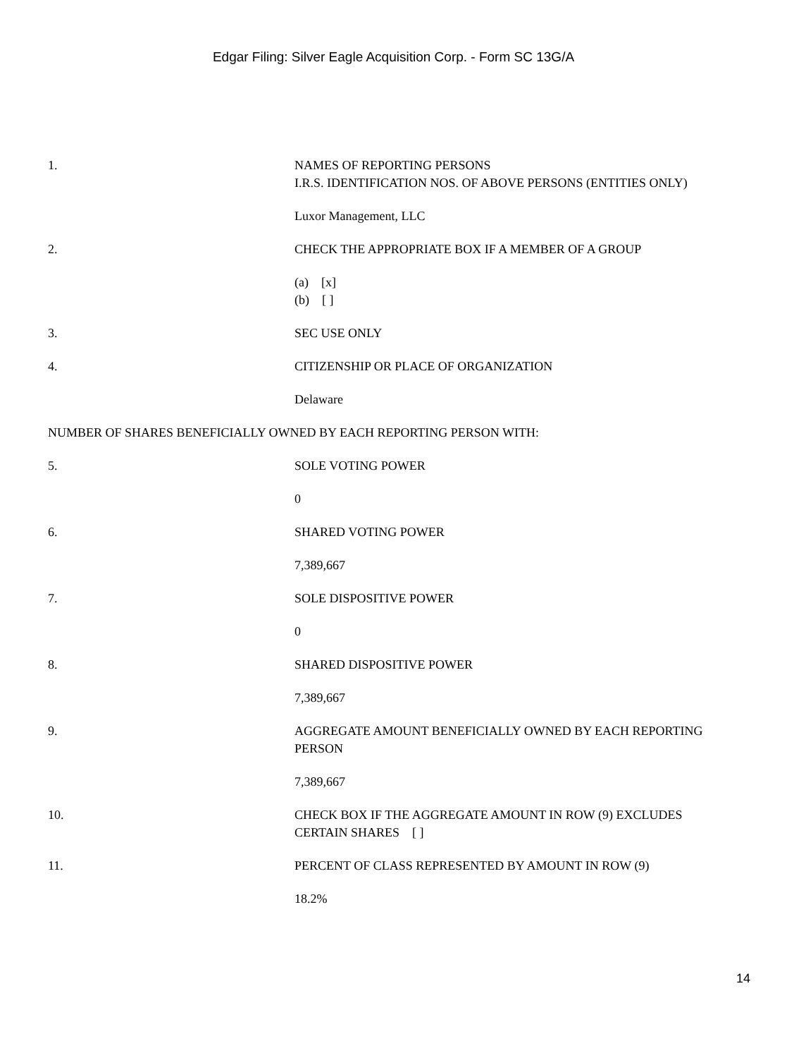Edgar Filing: Silver Eagle Acquisition Corp. - Form SC 13G/A
1. NAMES OF REPORTING PERSONS
I.R.S. IDENTIFICATION NOS. OF ABOVE PERSONS (ENTITIES ONLY)
Luxor Management, LLC
2. CHECK THE APPROPRIATE BOX IF A MEMBER OF A GROUP
(a) [x]
(b) [ ]
3. SEC USE ONLY
4. CITIZENSHIP OR PLACE OF ORGANIZATION
Delaware
NUMBER OF SHARES BENEFICIALLY OWNED BY EACH REPORTING PERSON WITH:
5. SOLE VOTING POWER
0
6. SHARED VOTING POWER
7,389,667
7. SOLE DISPOSITIVE POWER
0
8. SHARED DISPOSITIVE POWER
7,389,667
9. AGGREGATE AMOUNT BENEFICIALLY OWNED BY EACH REPORTING PERSON
7,389,667
10. CHECK BOX IF THE AGGREGATE AMOUNT IN ROW (9) EXCLUDES CERTAIN SHARES [ ]
11. PERCENT OF CLASS REPRESENTED BY AMOUNT IN ROW (9)
18.2%
14